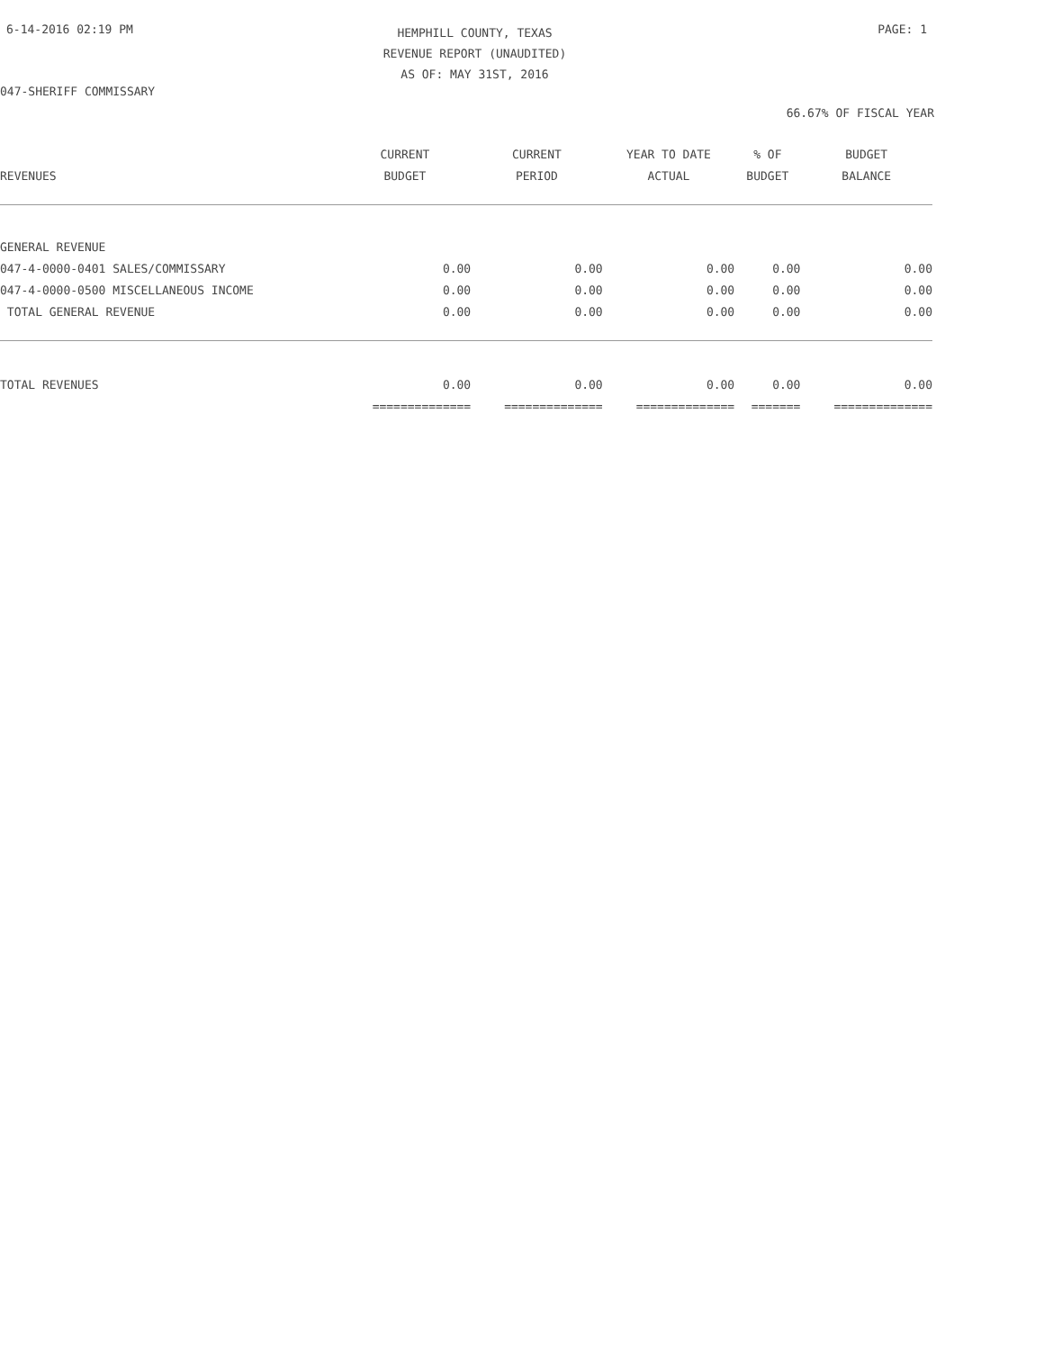6-14-2016 02:19 PM
HEMPHILL COUNTY, TEXAS
REVENUE REPORT (UNAUDITED)
AS OF: MAY 31ST, 2016
PAGE: 1
047-SHERIFF COMMISSARY
66.67% OF FISCAL YEAR
| | CURRENT | CURRENT | YEAR TO DATE | % OF | BUDGET |
| --- | --- | --- | --- | --- | --- |
| REVENUES | BUDGET | PERIOD | ACTUAL | BUDGET | BALANCE |
| GENERAL REVENUE | | | | | |
| 047-4-0000-0401 SALES/COMMISSARY | 0.00 | 0.00 | 0.00 | 0.00 | 0.00 |
| 047-4-0000-0500 MISCELLANEOUS INCOME | 0.00 | 0.00 | 0.00 | 0.00 | 0.00 |
| TOTAL GENERAL REVENUE | 0.00 | 0.00 | 0.00 | 0.00 | 0.00 |
| TOTAL REVENUES | 0.00 | 0.00 | 0.00 | 0.00 | 0.00 |
| | ============== | ============== | ============== | ======= | ============== |